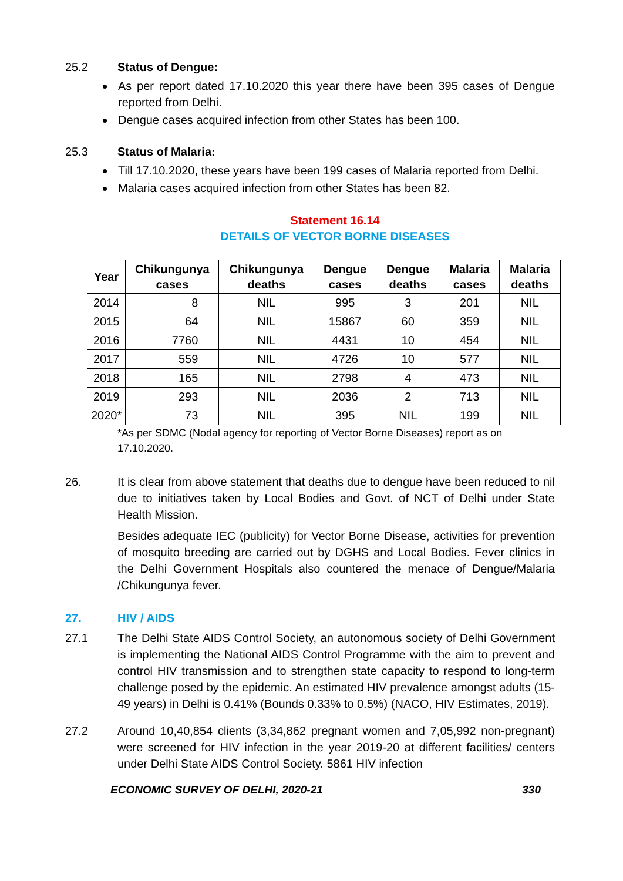25.2 Status of Dengue:
As per report dated 17.10.2020 this year there have been 395 cases of Dengue reported from Delhi.
Dengue cases acquired infection from other States has been 100.
25.3 Status of Malaria:
Till 17.10.2020, these years have been 199 cases of Malaria reported from Delhi.
Malaria cases acquired infection from other States has been 82.
Statement 16.14
DETAILS OF VECTOR BORNE DISEASES
| Year | Chikungunya cases | Chikungunya deaths | Dengue cases | Dengue deaths | Malaria cases | Malaria deaths |
| --- | --- | --- | --- | --- | --- | --- |
| 2014 | 8 | NIL | 995 | 3 | 201 | NIL |
| 2015 | 64 | NIL | 15867 | 60 | 359 | NIL |
| 2016 | 7760 | NIL | 4431 | 10 | 454 | NIL |
| 2017 | 559 | NIL | 4726 | 10 | 577 | NIL |
| 2018 | 165 | NIL | 2798 | 4 | 473 | NIL |
| 2019 | 293 | NIL | 2036 | 2 | 713 | NIL |
| 2020* | 73 | NIL | 395 | NIL | 199 | NIL |
*As per SDMC (Nodal agency for reporting of Vector Borne Diseases) report as on 17.10.2020.
26. It is clear from above statement that deaths due to dengue have been reduced to nil due to initiatives taken by Local Bodies and Govt. of NCT of Delhi under State Health Mission.
Besides adequate IEC (publicity) for Vector Borne Disease, activities for prevention of mosquito breeding are carried out by DGHS and Local Bodies. Fever clinics in the Delhi Government Hospitals also countered the menace of Dengue/Malaria /Chikungunya fever.
27. HIV / AIDS
27.1 The Delhi State AIDS Control Society, an autonomous society of Delhi Government is implementing the National AIDS Control Programme with the aim to prevent and control HIV transmission and to strengthen state capacity to respond to long-term challenge posed by the epidemic. An estimated HIV prevalence amongst adults (15-49 years) in Delhi is 0.41% (Bounds 0.33% to 0.5%) (NACO, HIV Estimates, 2019).
27.2 Around 10,40,854 clients (3,34,862 pregnant women and 7,05,992 non-pregnant) were screened for HIV infection in the year 2019-20 at different facilities/ centers under Delhi State AIDS Control Society. 5861 HIV infection
ECONOMIC SURVEY OF DELHI, 2020-21 330